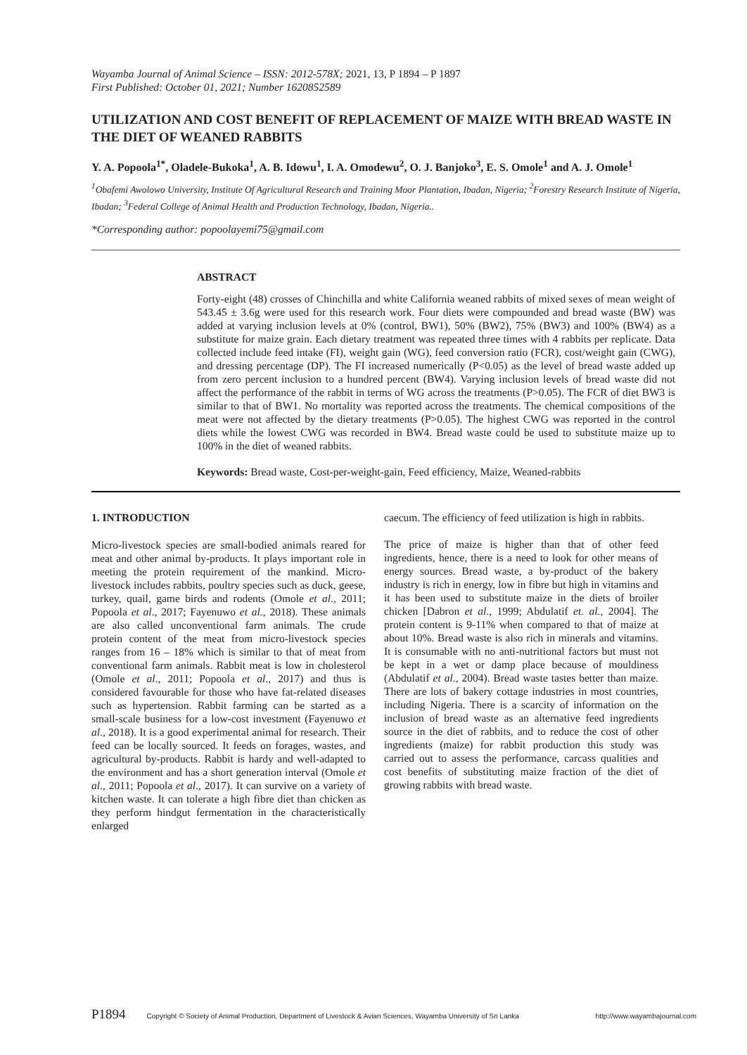Wayamba Journal of Animal Science – ISSN: 2012-578X; 2021, 13, P 1894 – P 1897
First Published: October 01, 2021; Number 1620852589
UTILIZATION AND COST BENEFIT OF REPLACEMENT OF MAIZE WITH BREAD WASTE IN THE DIET OF WEANED RABBITS
Y. A. Popoola<sup>1*</sup>, Oladele-Bukoka<sup>1</sup>, A. B. Idowu<sup>1</sup>, I. A. Omodewu<sup>2</sup>, O. J. Banjoko<sup>3</sup>, E. S. Omole<sup>1</sup> and A. J. Omole<sup>1</sup>
<sup>1</sup> Obafemi Awolowo University, Institute Of Agricultural Research and Training Moor Plantation, Ibadan, Nigeria; <sup>2</sup>Forestry Research Institute of Nigeria, Ibadan; <sup>3</sup>Federal College of Animal Health and Production Technology, Ibadan, Nigeria..
*Corresponding author: popoolayemi75@gmail.com
ABSTRACT
Forty-eight (48) crosses of Chinchilla and white California weaned rabbits of mixed sexes of mean weight of 543.45 ± 3.6g were used for this research work. Four diets were compounded and bread waste (BW) was added at varying inclusion levels at 0% (control, BW1), 50% (BW2), 75% (BW3) and 100% (BW4) as a substitute for maize grain. Each dietary treatment was repeated three times with 4 rabbits per replicate. Data collected include feed intake (FI), weight gain (WG), feed conversion ratio (FCR), cost/weight gain (CWG), and dressing percentage (DP). The FI increased numerically (P<0.05) as the level of bread waste added up from zero percent inclusion to a hundred percent (BW4). Varying inclusion levels of bread waste did not affect the performance of the rabbit in terms of WG across the treatments (P>0.05). The FCR of diet BW3 is similar to that of BW1. No mortality was reported across the treatments. The chemical compositions of the meat were not affected by the dietary treatments (P>0.05). The highest CWG was reported in the control diets while the lowest CWG was recorded in BW4. Bread waste could be used to substitute maize up to 100% in the diet of weaned rabbits.
Keywords: Bread waste, Cost-per-weight-gain, Feed efficiency, Maize, Weaned-rabbits
1. INTRODUCTION
Micro-livestock species are small-bodied animals reared for meat and other animal by-products. It plays important role in meeting the protein requirement of the mankind. Micro-livestock includes rabbits, poultry species such as duck, geese, turkey, quail, game birds and rodents (Omole et al., 2011; Popoola et al., 2017; Fayenuwo et al., 2018). These animals are also called unconventional farm animals. The crude protein content of the meat from micro-livestock species ranges from 16 – 18% which is similar to that of meat from conventional farm animals. Rabbit meat is low in cholesterol (Omole et al., 2011; Popoola et al., 2017) and thus is considered favourable for those who have fat-related diseases such as hypertension. Rabbit farming can be started as a small-scale business for a low-cost investment (Fayenuwo et al., 2018). It is a good experimental animal for research. Their feed can be locally sourced. It feeds on forages, wastes, and agricultural by-products. Rabbit is hardy and well-adapted to the environment and has a short generation interval (Omole et al., 2011; Popoola et al., 2017). It can survive on a variety of kitchen waste. It can tolerate a high fibre diet than chicken as they perform hindgut fermentation in the characteristically enlarged
caecum. The efficiency of feed utilization is high in rabbits.
The price of maize is higher than that of other feed ingredients, hence, there is a need to look for other means of energy sources. Bread waste, a by-product of the bakery industry is rich in energy, low in fibre but high in vitamins and it has been used to substitute maize in the diets of broiler chicken [Dabron et al., 1999; Abdulatif et. al., 2004]. The protein content is 9-11% when compared to that of maize at about 10%. Bread waste is also rich in minerals and vitamins. It is consumable with no anti-nutritional factors but must not be kept in a wet or damp place because of mouldiness (Abdulatif et al., 2004). Bread waste tastes better than maize. There are lots of bakery cottage industries in most countries, including Nigeria. There is a scarcity of information on the inclusion of bread waste as an alternative feed ingredients source in the diet of rabbits, and to reduce the cost of other ingredients (maize) for rabbit production this study was carried out to assess the performance, carcass qualities and cost benefits of substituting maize fraction of the diet of growing rabbits with bread waste.
P1894 Copyright © Society of Animal Production, Department of Livestock & Avian Sciences, Wayamba University of Sri Lanka http://www.wayambajournal.com